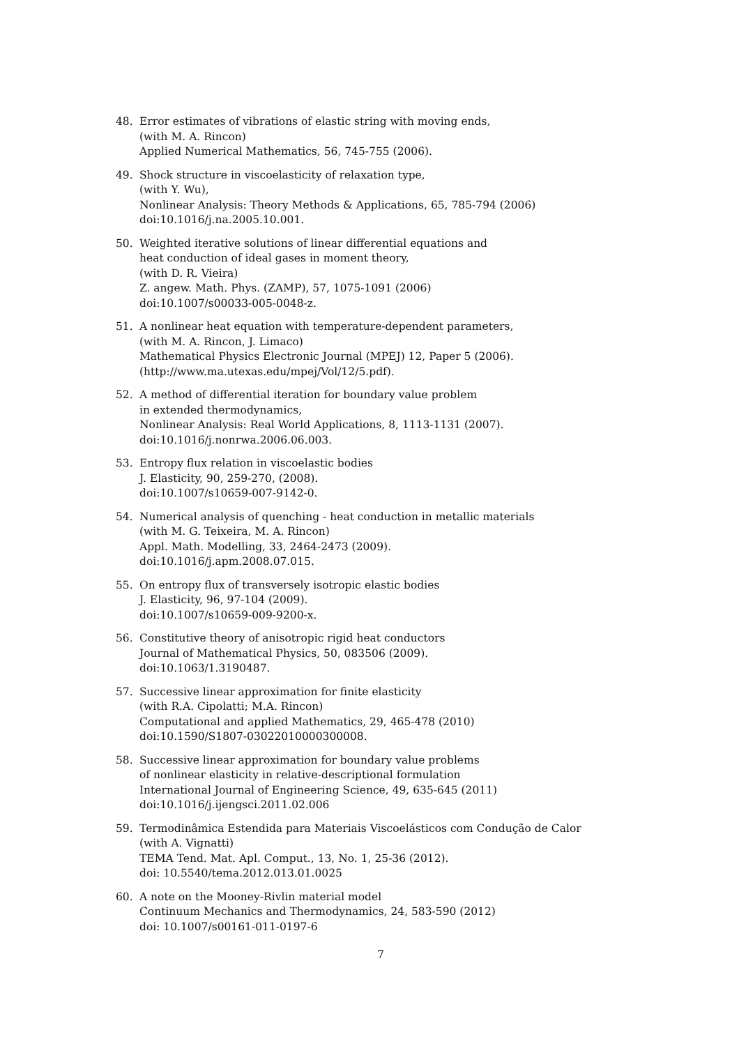48. Error estimates of vibrations of elastic string with moving ends,
(with M. A. Rincon)
Applied Numerical Mathematics, 56, 745-755 (2006).
49. Shock structure in viscoelasticity of relaxation type,
(with Y. Wu),
Nonlinear Analysis: Theory Methods & Applications, 65, 785-794 (2006)
doi:10.1016/j.na.2005.10.001.
50. Weighted iterative solutions of linear differential equations and
heat conduction of ideal gases in moment theory,
(with D. R. Vieira)
Z. angew. Math. Phys. (ZAMP), 57, 1075-1091 (2006)
doi:10.1007/s00033-005-0048-z.
51. A nonlinear heat equation with temperature-dependent parameters,
(with M. A. Rincon, J. Limaco)
Mathematical Physics Electronic Journal (MPEJ) 12, Paper 5 (2006).
(http://www.ma.utexas.edu/mpej/Vol/12/5.pdf).
52. A method of differential iteration for boundary value problem
in extended thermodynamics,
Nonlinear Analysis: Real World Applications, 8, 1113-1131 (2007).
doi:10.1016/j.nonrwa.2006.06.003.
53. Entropy flux relation in viscoelastic bodies
J. Elasticity, 90, 259-270, (2008).
doi:10.1007/s10659-007-9142-0.
54. Numerical analysis of quenching - heat conduction in metallic materials
(with M. G. Teixeira, M. A. Rincon)
Appl. Math. Modelling, 33, 2464-2473 (2009).
doi:10.1016/j.apm.2008.07.015.
55. On entropy flux of transversely isotropic elastic bodies
J. Elasticity, 96, 97-104 (2009).
doi:10.1007/s10659-009-9200-x.
56. Constitutive theory of anisotropic rigid heat conductors
Journal of Mathematical Physics, 50, 083506 (2009).
doi:10.1063/1.3190487.
57. Successive linear approximation for finite elasticity
(with R.A. Cipolatti; M.A. Rincon)
Computational and applied Mathematics, 29, 465-478 (2010)
doi:10.1590/S1807-03022010000300008.
58. Successive linear approximation for boundary value problems
of nonlinear elasticity in relative-descriptional formulation
International Journal of Engineering Science, 49, 635-645 (2011)
doi:10.1016/j.ijengsci.2011.02.006
59. Termodinâmica Estendida para Materiais Viscoelásticos com Condução de Calor
(with A. Vignatti)
TEMA Tend. Mat. Apl. Comput., 13, No. 1, 25-36 (2012).
doi: 10.5540/tema.2012.013.01.0025
60. A note on the Mooney-Rivlin material model
Continuum Mechanics and Thermodynamics, 24, 583-590 (2012)
doi: 10.1007/s00161-011-0197-6
7